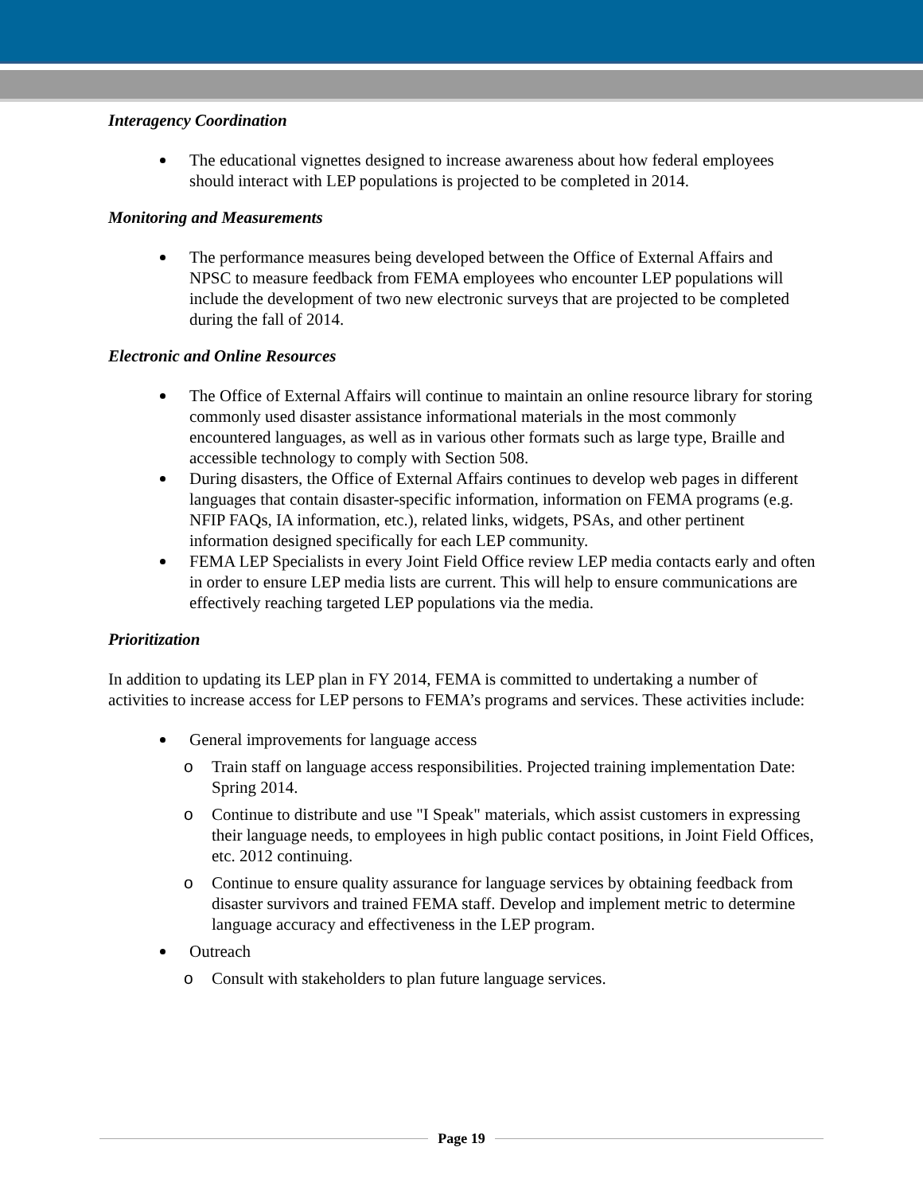Interagency Coordination
The educational vignettes designed to increase awareness about how federal employees should interact with LEP populations is projected to be completed in 2014.
Monitoring and Measurements
The performance measures being developed between the Office of External Affairs and NPSC to measure feedback from FEMA employees who encounter LEP populations will include the development of two new electronic surveys that are projected to be completed during the fall of 2014.
Electronic and Online Resources
The Office of External Affairs will continue to maintain an online resource library for storing commonly used disaster assistance informational materials in the most commonly encountered languages, as well as in various other formats such as large type, Braille and accessible technology to comply with Section 508.
During disasters, the Office of External Affairs continues to develop web pages in different languages that contain disaster-specific information, information on FEMA programs (e.g. NFIP FAQs, IA information, etc.), related links, widgets, PSAs, and other pertinent information designed specifically for each LEP community.
FEMA LEP Specialists in every Joint Field Office review LEP media contacts early and often in order to ensure LEP media lists are current. This will help to ensure communications are effectively reaching targeted LEP populations via the media.
Prioritization
In addition to updating its LEP plan in FY 2014, FEMA is committed to undertaking a number of activities to increase access for LEP persons to FEMA’s programs and services. These activities include:
General improvements for language access
o Train staff on language access responsibilities. Projected training implementation Date: Spring 2014.
o Continue to distribute and use "I Speak" materials, which assist customers in expressing their language needs, to employees in high public contact positions, in Joint Field Offices, etc. 2012 continuing.
o Continue to ensure quality assurance for language services by obtaining feedback from disaster survivors and trained FEMA staff. Develop and implement metric to determine language accuracy and effectiveness in the LEP program.
Outreach
o Consult with stakeholders to plan future language services.
Page 19